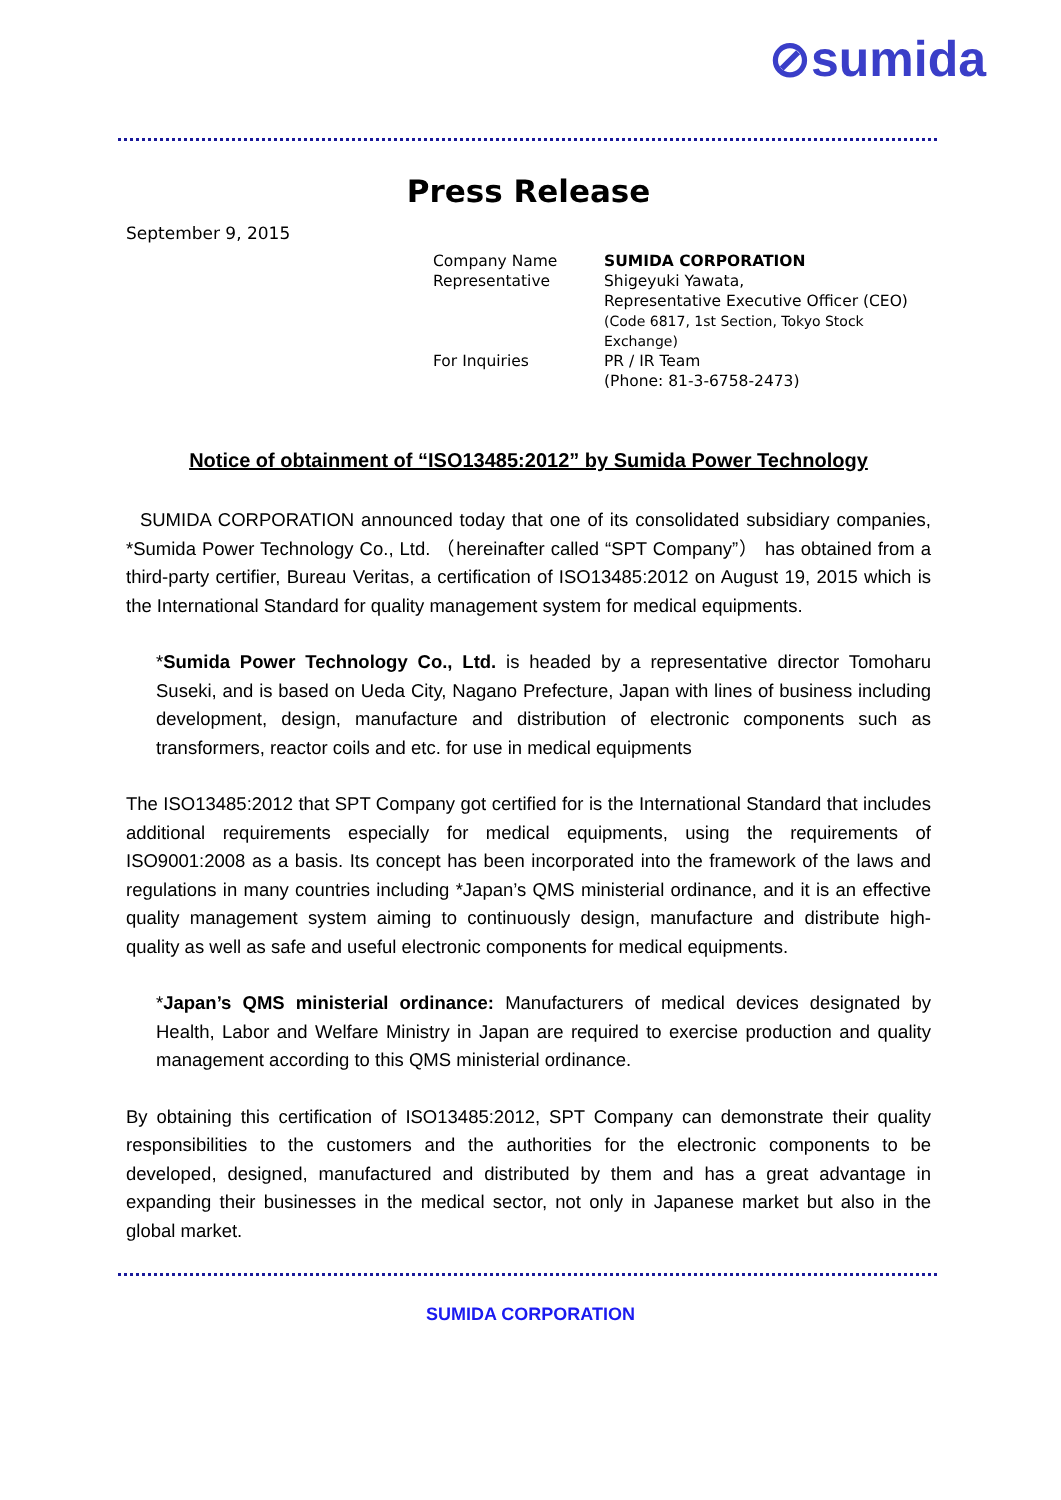⊘sumida
Press Release
September 9, 2015
| Company Name | SUMIDA CORPORATION |
| Representative | Shigeyuki Yawata, Representative Executive Officer (CEO) (Code 6817, 1st Section, Tokyo Stock Exchange) |
| For Inquiries | PR / IR Team (Phone: 81-3-6758-2473) |
Notice of obtainment of “ISO13485:2012” by Sumida Power Technology
SUMIDA CORPORATION announced today that one of its consolidated subsidiary companies, *Sumida Power Technology Co., Ltd. （hereinafter called “SPT Company”） has obtained from a third-party certifier, Bureau Veritas, a certification of ISO13485:2012 on August 19, 2015 which is the International Standard for quality management system for medical equipments.
*Sumida Power Technology Co., Ltd. is headed by a representative director Tomoharu Suseki, and is based on Ueda City, Nagano Prefecture, Japan with lines of business including development, design, manufacture and distribution of electronic components such as transformers, reactor coils and etc. for use in medical equipments
The ISO13485:2012 that SPT Company got certified for is the International Standard that includes additional requirements especially for medical equipments, using the requirements of ISO9001:2008 as a basis. Its concept has been incorporated into the framework of the laws and regulations in many countries including *Japan’s QMS ministerial ordinance, and it is an effective quality management system aiming to continuously design, manufacture and distribute high-quality as well as safe and useful electronic components for medical equipments.
*Japan’s QMS ministerial ordinance: Manufacturers of medical devices designated by Health, Labor and Welfare Ministry in Japan are required to exercise production and quality management according to this QMS ministerial ordinance.
By obtaining this certification of ISO13485:2012, SPT Company can demonstrate their quality responsibilities to the customers and the authorities for the electronic components to be developed, designed, manufactured and distributed by them and has a great advantage in expanding their businesses in the medical sector, not only in Japanese market but also in the global market.
SUMIDA CORPORATION